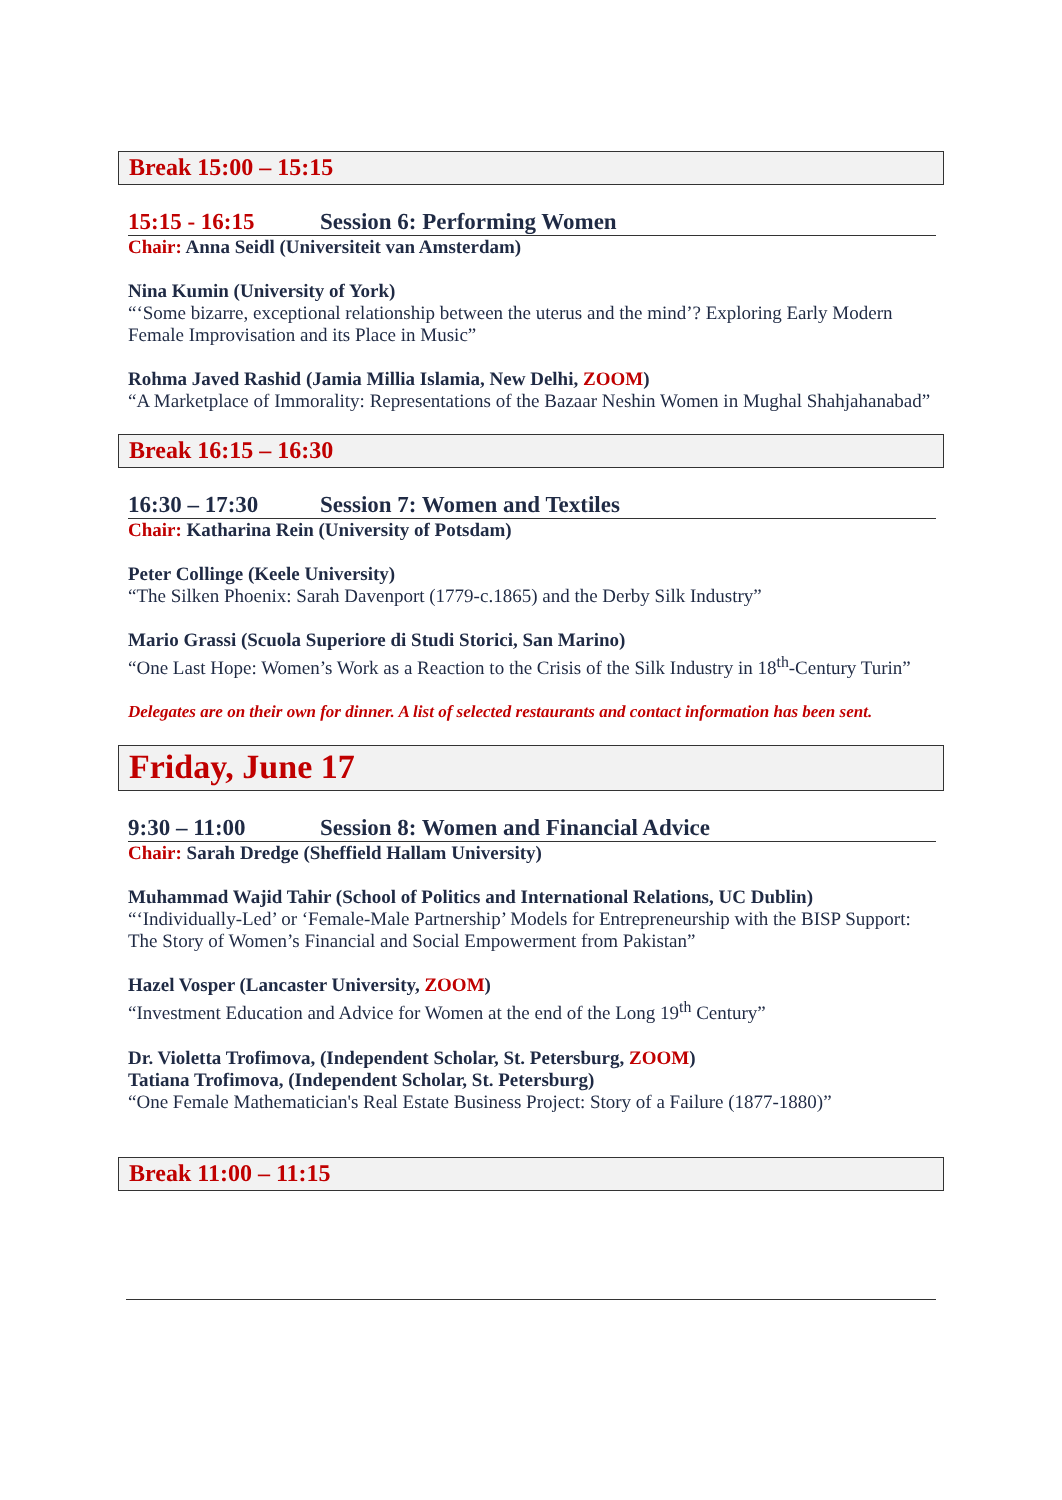Break 15:00 – 15:15
15:15 - 16:15 Session 6: Performing Women
Chair: Anna Seidl (Universiteit van Amsterdam)
Nina Kumin (University of York)
“‘Some bizarre, exceptional relationship between the uterus and the mind’? Exploring Early Modern Female Improvisation and its Place in Music”
Rohma Javed Rashid (Jamia Millia Islamia, New Delhi, ZOOM)
“A Marketplace of Immorality: Representations of the Bazaar Neshin Women in Mughal Shahjahanabad”
Break 16:15 – 16:30
16:30 – 17:30 Session 7: Women and Textiles
Chair: Katharina Rein (University of Potsdam)
Peter Collinge (Keele University)
“The Silken Phoenix: Sarah Davenport (1779-c.1865) and the Derby Silk Industry”
Mario Grassi (Scuola Superiore di Studi Storici, San Marino)
“One Last Hope: Women’s Work as a Reaction to the Crisis of the Silk Industry in 18<sup>th</sup>-Century Turin”
Delegates are on their own for dinner. A list of selected restaurants and contact information has been sent.
Friday, June 17
9:30 – 11:00 Session 8: Women and Financial Advice
Chair: Sarah Dredge (Sheffield Hallam University)
Muhammad Wajid Tahir (School of Politics and International Relations, UC Dublin)
“‘Individually-Led’ or ‘Female-Male Partnership’ Models for Entrepreneurship with the BISP Support: The Story of Women’s Financial and Social Empowerment from Pakistan”
Hazel Vosper (Lancaster University, ZOOM)
“Investment Education and Advice for Women at the end of the Long 19<sup>th</sup> Century”
Dr. Violetta Trofimova, (Independent Scholar, St. Petersburg, ZOOM)
Tatiana Trofimova, (Independent Scholar, St. Petersburg)
“One Female Mathematician's Real Estate Business Project: Story of a Failure (1877-1880)”
Break 11:00 – 11:15